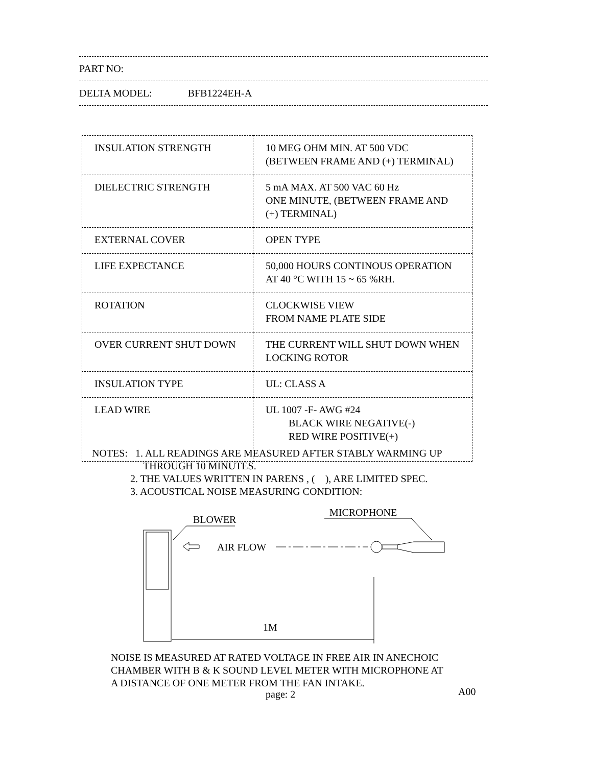PART NO:
DELTA MODEL: BFB1224EH-A
| INSULATION STRENGTH | 10 MEG OHM MIN. AT 500 VDC (BETWEEN FRAME AND (+) TERMINAL) |
| DIELECTRIC STRENGTH | 5 mA MAX. AT 500 VAC 60 Hz ONE MINUTE, (BETWEEN FRAME AND (+) TERMINAL) |
| EXTERNAL COVER | OPEN TYPE |
| LIFE EXPECTANCE | 50,000 HOURS CONTINOUS OPERATION AT 40 °C WITH 15 ~ 65 %RH. |
| ROTATION | CLOCKWISE VIEW FROM NAME PLATE SIDE |
| OVER CURRENT SHUT DOWN | THE CURRENT WILL SHUT DOWN WHEN LOCKING ROTOR |
| INSULATION TYPE | UL: CLASS A |
| LEAD WIRE | UL 1007 -F- AWG #24 BLACK WIRE NEGATIVE(-) RED WIRE POSITIVE(+) |
NOTES: 1. ALL READINGS ARE MEASURED AFTER STABLY WARMING UP
THROUGH 10 MINUTES.
2. THE VALUES WRITTEN IN PARENS , ( ), ARE LIMITED SPEC.
3. ACOUSTICAL NOISE MEASURING CONDITION:
BLOWER
MICROPHONE
AIR FLOW
1M
NOISE IS MEASURED AT RATED VOLTAGE IN FREE AIR IN ANECHOIC
CHAMBER WITH B & K SOUND LEVEL METER WITH MICROPHONE AT
A DISTANCE OF ONE METER FROM THE FAN INTAKE.
page: 2 A00